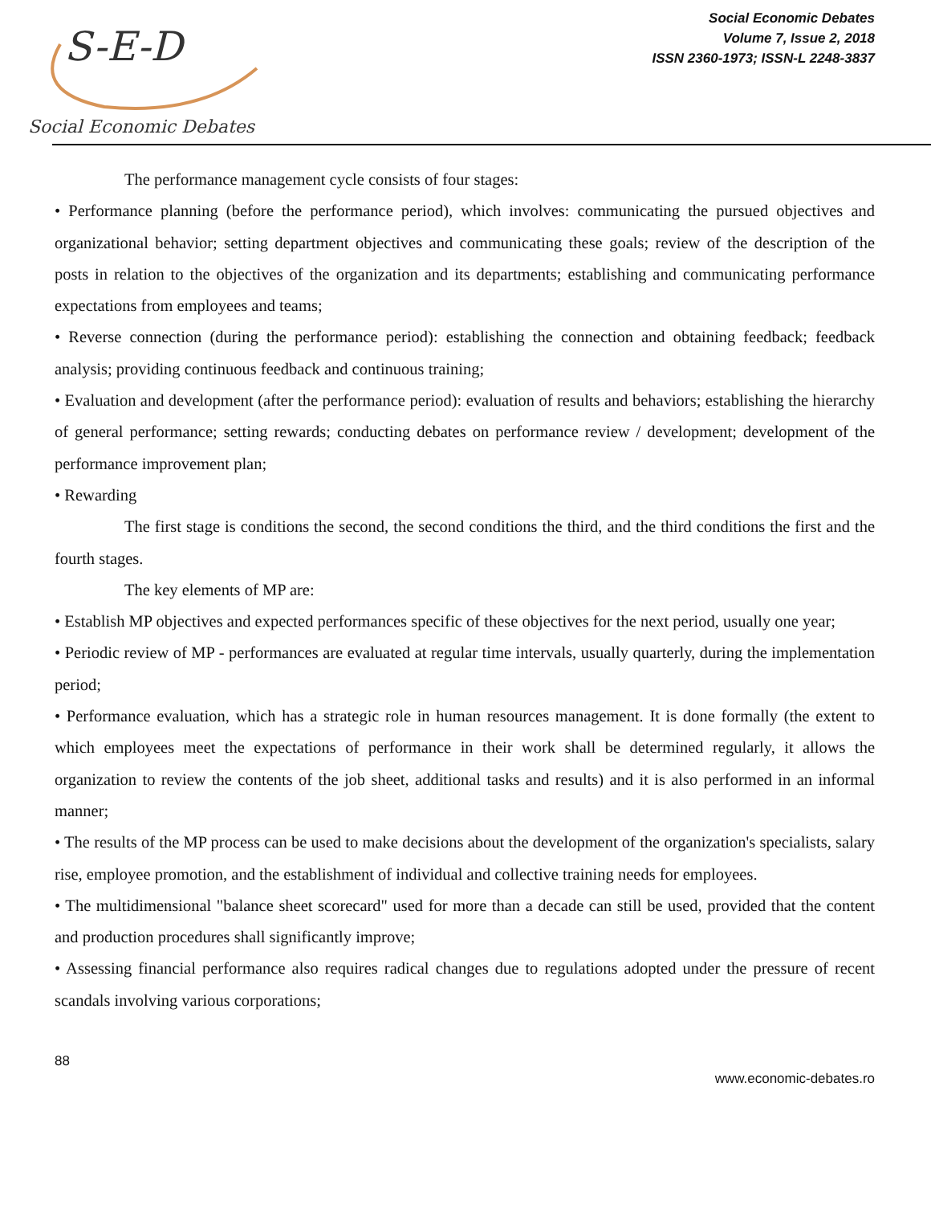S-E-D
Social Economic Debates
Social Economic Debates
Volume 7, Issue 2, 2018
ISSN 2360-1973; ISSN-L 2248-3837
The performance management cycle consists of four stages:
• Performance planning (before the performance period), which involves: communicating the pursued objectives and organizational behavior; setting department objectives and communicating these goals; review of the description of the posts in relation to the objectives of the organization and its departments; establishing and communicating performance expectations from employees and teams;
• Reverse connection (during the performance period): establishing the connection and obtaining feedback; feedback analysis; providing continuous feedback and continuous training;
• Evaluation and development (after the performance period): evaluation of results and behaviors; establishing the hierarchy of general performance; setting rewards; conducting debates on performance review / development; development of the performance improvement plan;
• Rewarding
The first stage is conditions the second, the second conditions the third, and the third conditions the first and the fourth stages.
The key elements of MP are:
• Establish MP objectives and expected performances specific of these objectives for the next period, usually one year;
• Periodic review of MP - performances are evaluated at regular time intervals, usually quarterly, during the implementation period;
• Performance evaluation, which has a strategic role in human resources management. It is done formally (the extent to which employees meet the expectations of performance in their work shall be determined regularly, it allows the organization to review the contents of the job sheet, additional tasks and results) and it is also performed in an informal manner;
• The results of the MP process can be used to make decisions about the development of the organization's specialists, salary rise, employee promotion, and the establishment of individual and collective training needs for employees.
• The multidimensional "balance sheet scorecard" used for more than a decade can still be used, provided that the content and production procedures shall significantly improve;
• Assessing financial performance also requires radical changes due to regulations adopted under the pressure of recent scandals involving various corporations;
88
www.economic-debates.ro